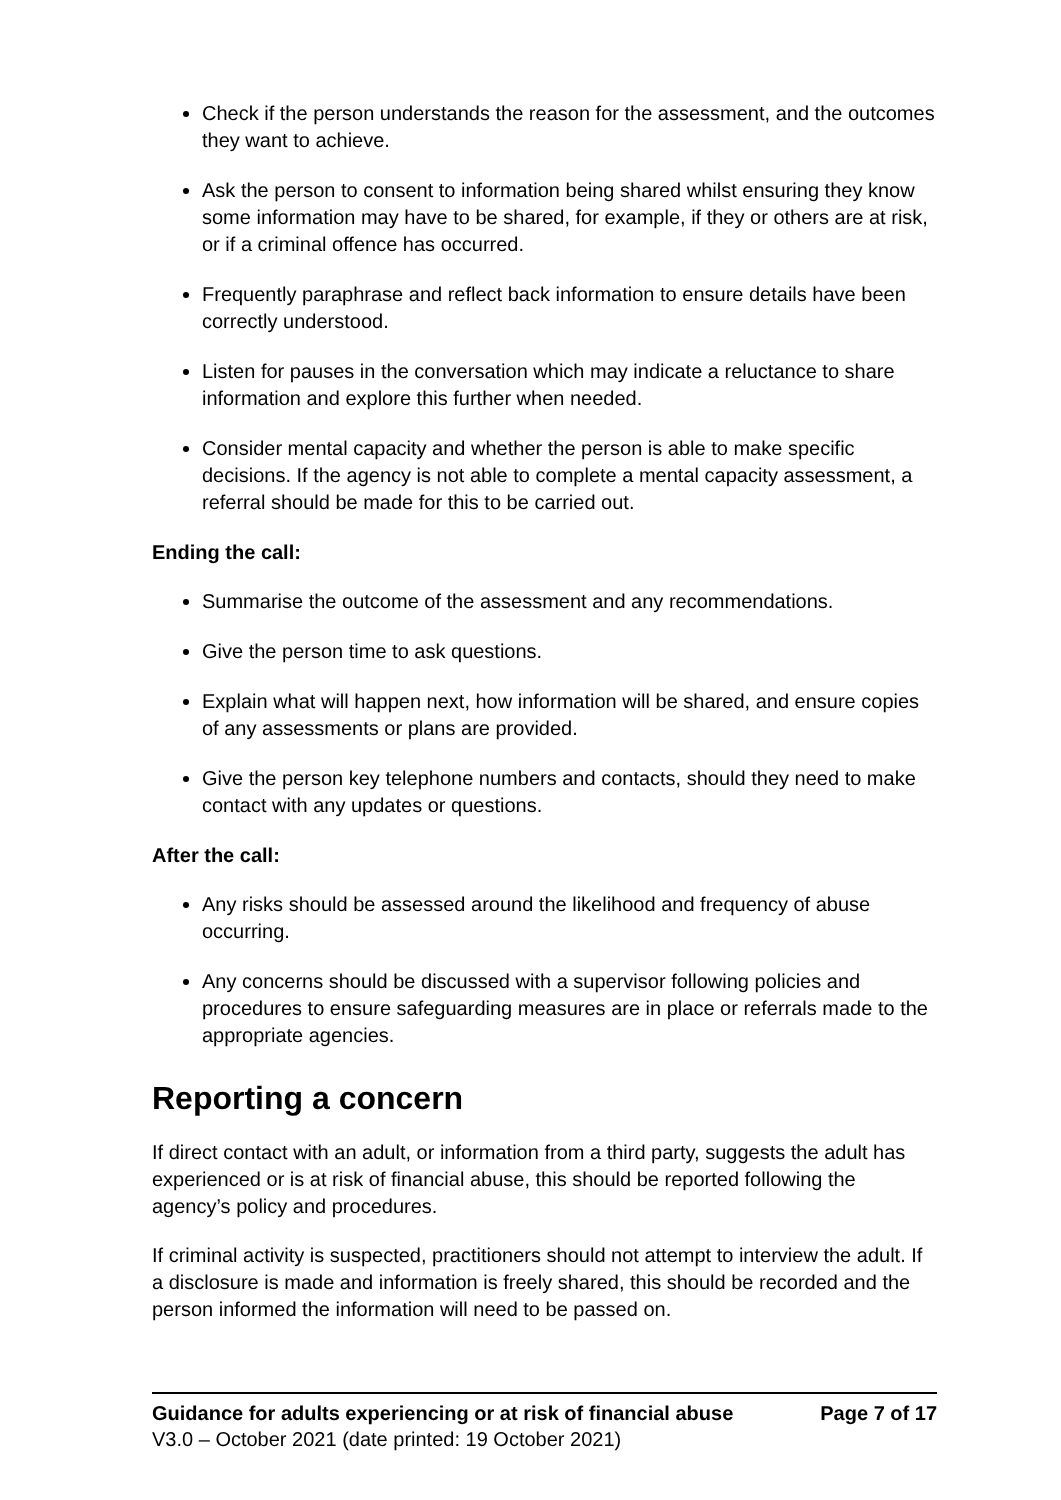Check if the person understands the reason for the assessment, and the outcomes they want to achieve.
Ask the person to consent to information being shared whilst ensuring they know some information may have to be shared, for example, if they or others are at risk, or if a criminal offence has occurred.
Frequently paraphrase and reflect back information to ensure details have been correctly understood.
Listen for pauses in the conversation which may indicate a reluctance to share information and explore this further when needed.
Consider mental capacity and whether the person is able to make specific decisions. If the agency is not able to complete a mental capacity assessment, a referral should be made for this to be carried out.
Ending the call:
Summarise the outcome of the assessment and any recommendations.
Give the person time to ask questions.
Explain what will happen next, how information will be shared, and ensure copies of any assessments or plans are provided.
Give the person key telephone numbers and contacts, should they need to make contact with any updates or questions.
After the call:
Any risks should be assessed around the likelihood and frequency of abuse occurring.
Any concerns should be discussed with a supervisor following policies and procedures to ensure safeguarding measures are in place or referrals made to the appropriate agencies.
Reporting a concern
If direct contact with an adult, or information from a third party, suggests the adult has experienced or is at risk of financial abuse, this should be reported following the agency’s policy and procedures.
If criminal activity is suspected, practitioners should not attempt to interview the adult. If a disclosure is made and information is freely shared, this should be recorded and the person informed the information will need to be passed on.
Guidance for adults experiencing or at risk of financial abuse Page 7 of 17
V3.0 – October 2021 (date printed: 19 October 2021)